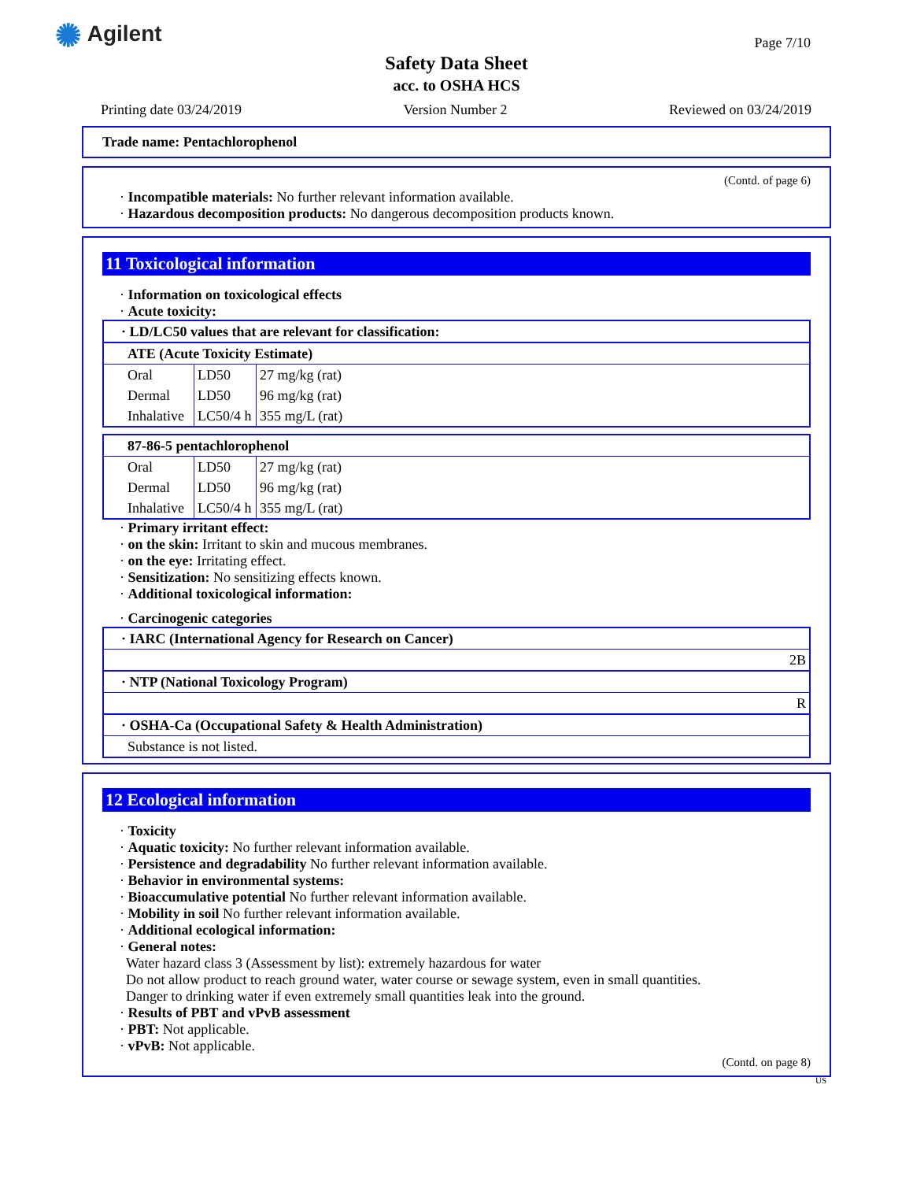✺ Agilent Page 7/10
Safety Data Sheet
acc. to OSHA HCS
Printing date 03/24/2019 Version Number 2 Reviewed on 03/24/2019
Trade name: Pentachlorophenol
(Contd. of page 6)
· Incompatible materials: No further relevant information available.
· Hazardous decomposition products: No dangerous decomposition products known.
11 Toxicological information
· Information on toxicological effects
· Acute toxicity:
| · LD/LC50 values that are relevant for classification: |
| ATE (Acute Toxicity Estimate) | | |
| Oral | LD50 | 27 mg/kg (rat) |
| Dermal | LD50 | 96 mg/kg (rat) |
| Inhalative | LC50/4 h | 355 mg/L (rat) |
| 87-86-5 pentachlorophenol | | |
| Oral | LD50 | 27 mg/kg (rat) |
| Dermal | LD50 | 96 mg/kg (rat) |
| Inhalative | LC50/4 h | 355 mg/L (rat) |
· Primary irritant effect:
· on the skin: Irritant to skin and mucous membranes.
· on the eye: Irritating effect.
· Sensitization: No sensitizing effects known.
· Additional toxicological information:
· Carcinogenic categories
| · IARC (International Agency for Research on Cancer) |
| 2B |
| · NTP (National Toxicology Program) |
| R |
| · OSHA-Ca (Occupational Safety & Health Administration) |
| Substance is not listed. |
12 Ecological information
· Toxicity
· Aquatic toxicity: No further relevant information available.
· Persistence and degradability No further relevant information available.
· Behavior in environmental systems:
· Bioaccumulative potential No further relevant information available.
· Mobility in soil No further relevant information available.
· Additional ecological information:
· General notes:
Water hazard class 3 (Assessment by list): extremely hazardous for water
Do not allow product to reach ground water, water course or sewage system, even in small quantities.
Danger to drinking water if even extremely small quantities leak into the ground.
· Results of PBT and vPvB assessment
· PBT: Not applicable.
· vPvB: Not applicable.
(Contd. on page 8)
US